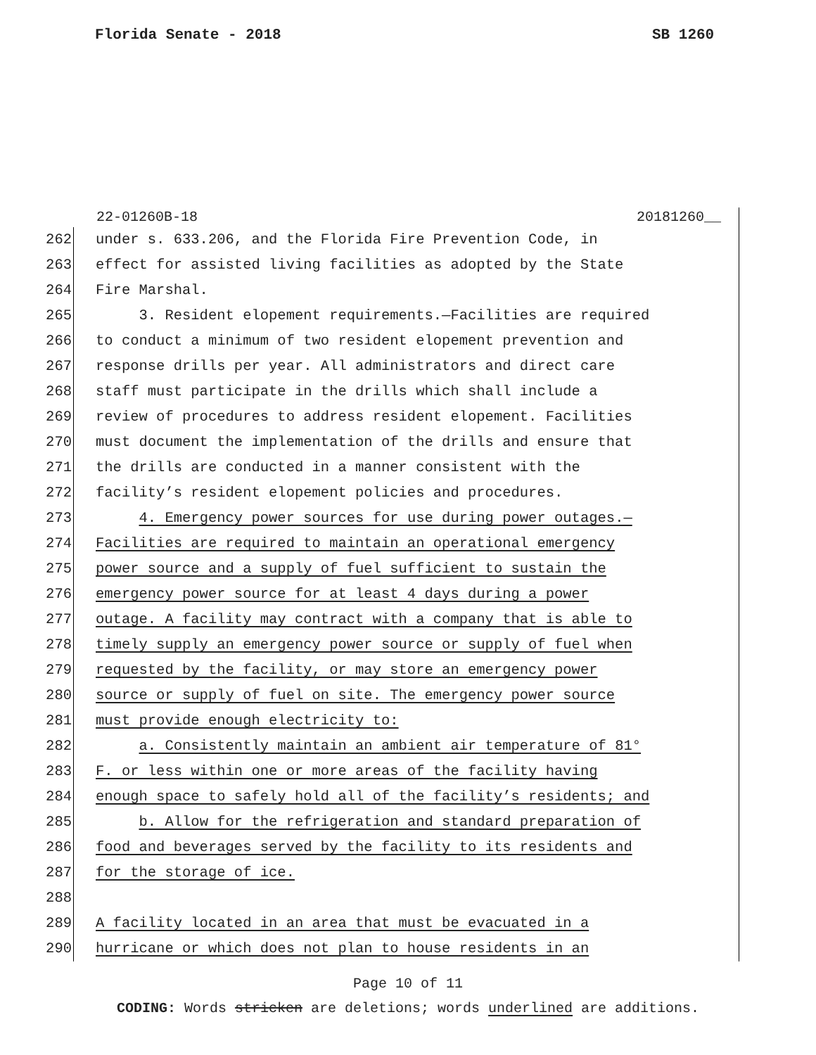Florida Senate - 2018 SB 1260
22-01260B-18 20181260__
262 under s. 633.206, and the Florida Fire Prevention Code, in
263 effect for assisted living facilities as adopted by the State
264 Fire Marshal.
265 3. Resident elopement requirements.—Facilities are required
266 to conduct a minimum of two resident elopement prevention and
267 response drills per year. All administrators and direct care
268 staff must participate in the drills which shall include a
269 review of procedures to address resident elopement. Facilities
270 must document the implementation of the drills and ensure that
271 the drills are conducted in a manner consistent with the
272 facility’s resident elopement policies and procedures.
273 4. Emergency power sources for use during power outages.—
274 Facilities are required to maintain an operational emergency
275 power source and a supply of fuel sufficient to sustain the
276 emergency power source for at least 4 days during a power
277 outage. A facility may contract with a company that is able to
278 timely supply an emergency power source or supply of fuel when
279 requested by the facility, or may store an emergency power
280 source or supply of fuel on site. The emergency power source
281 must provide enough electricity to:
282 a. Consistently maintain an ambient air temperature of 81°
283 F. or less within one or more areas of the facility having
284 enough space to safely hold all of the facility’s residents; and
285 b. Allow for the refrigeration and standard preparation of
286 food and beverages served by the facility to its residents and
287 for the storage of ice.
288
289 A facility located in an area that must be evacuated in a
290 hurricane or which does not plan to house residents in an
Page 10 of 11
CODING: Words stricken are deletions; words underlined are additions.